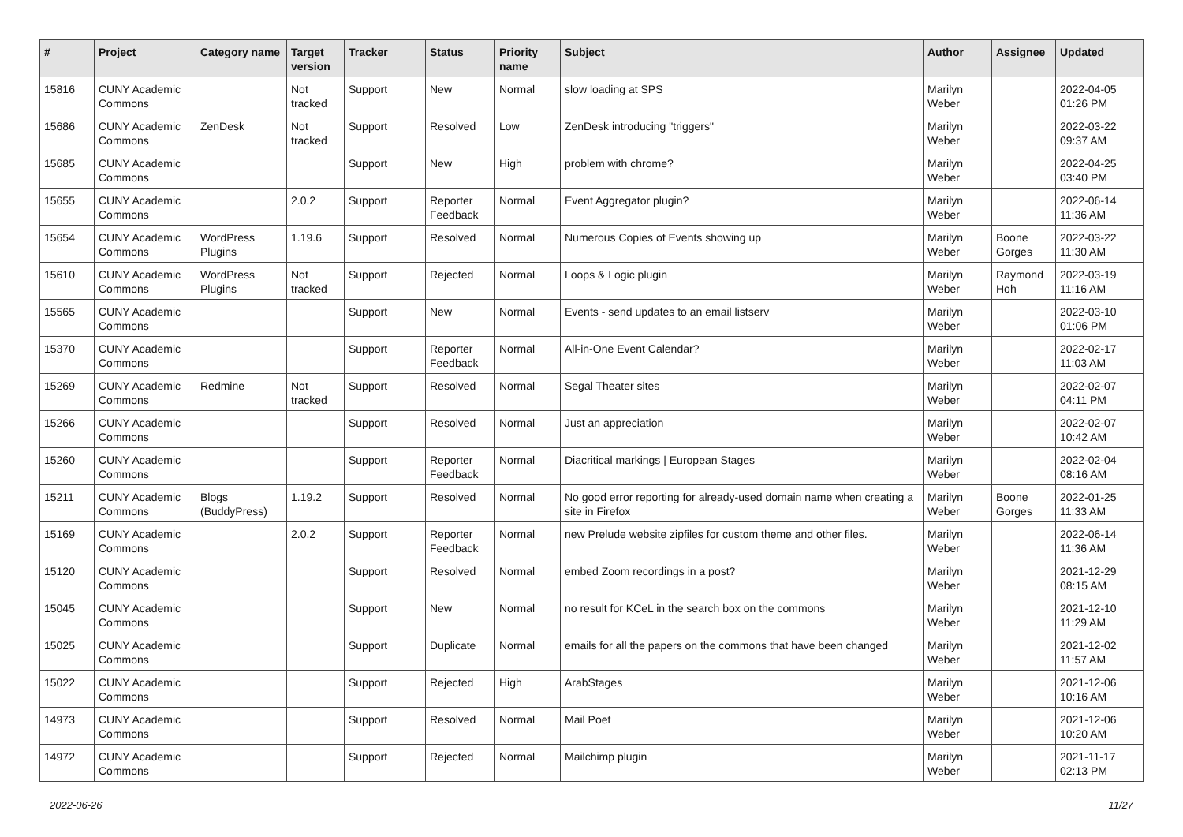| # | Project | Category name | Target version | Tracker | Status | Priority name | Subject | Author | Assignee | Updated |
| --- | --- | --- | --- | --- | --- | --- | --- | --- | --- | --- |
| 15816 | CUNY Academic Commons | | Not tracked | Support | New | Normal | slow loading at SPS | Marilyn Weber | | 2022-04-05 01:26 PM |
| 15686 | CUNY Academic Commons | ZenDesk | Not tracked | Support | Resolved | Low | ZenDesk introducing "triggers" | Marilyn Weber | | 2022-03-22 09:37 AM |
| 15685 | CUNY Academic Commons | | | Support | New | High | problem with chrome? | Marilyn Weber | | 2022-04-25 03:40 PM |
| 15655 | CUNY Academic Commons | | 2.0.2 | Support | Reporter Feedback | Normal | Event Aggregator plugin? | Marilyn Weber | | 2022-06-14 11:36 AM |
| 15654 | CUNY Academic Commons | WordPress Plugins | 1.19.6 | Support | Resolved | Normal | Numerous Copies of Events showing up | Marilyn Weber | Boone Gorges | 2022-03-22 11:30 AM |
| 15610 | CUNY Academic Commons | WordPress Plugins | Not tracked | Support | Rejected | Normal | Loops & Logic plugin | Marilyn Weber | Raymond Hoh | 2022-03-19 11:16 AM |
| 15565 | CUNY Academic Commons | | | Support | New | Normal | Events - send updates to an email listserv | Marilyn Weber | | 2022-03-10 01:06 PM |
| 15370 | CUNY Academic Commons | | | Support | Reporter Feedback | Normal | All-in-One Event Calendar? | Marilyn Weber | | 2022-02-17 11:03 AM |
| 15269 | CUNY Academic Commons | Redmine | Not tracked | Support | Resolved | Normal | Segal Theater sites | Marilyn Weber | | 2022-02-07 04:11 PM |
| 15266 | CUNY Academic Commons | | | Support | Resolved | Normal | Just an appreciation | Marilyn Weber | | 2022-02-07 10:42 AM |
| 15260 | CUNY Academic Commons | | | Support | Reporter Feedback | Normal | Diacritical markings / European Stages | Marilyn Weber | | 2022-02-04 08:16 AM |
| 15211 | CUNY Academic Commons | Blogs (BuddyPress) | 1.19.2 | Support | Resolved | Normal | No good error reporting for already-used domain name when creating a site in Firefox | Marilyn Weber | Boone Gorges | 2022-01-25 11:33 AM |
| 15169 | CUNY Academic Commons | | 2.0.2 | Support | Reporter Feedback | Normal | new Prelude website zipfiles for custom theme and other files. | Marilyn Weber | | 2022-06-14 11:36 AM |
| 15120 | CUNY Academic Commons | | | Support | Resolved | Normal | embed Zoom recordings in a post? | Marilyn Weber | | 2021-12-29 08:15 AM |
| 15045 | CUNY Academic Commons | | | Support | New | Normal | no result for KCeL in the search box on the commons | Marilyn Weber | | 2021-12-10 11:29 AM |
| 15025 | CUNY Academic Commons | | | Support | Duplicate | Normal | emails for all the papers on the commons that have been changed | Marilyn Weber | | 2021-12-02 11:57 AM |
| 15022 | CUNY Academic Commons | | | Support | Rejected | High | ArabStages | Marilyn Weber | | 2021-12-06 10:16 AM |
| 14973 | CUNY Academic Commons | | | Support | Resolved | Normal | Mail Poet | Marilyn Weber | | 2021-12-06 10:20 AM |
| 14972 | CUNY Academic Commons | | | Support | Rejected | Normal | Mailchimp plugin | Marilyn Weber | | 2021-11-17 02:13 PM |
2022-06-26 11/27